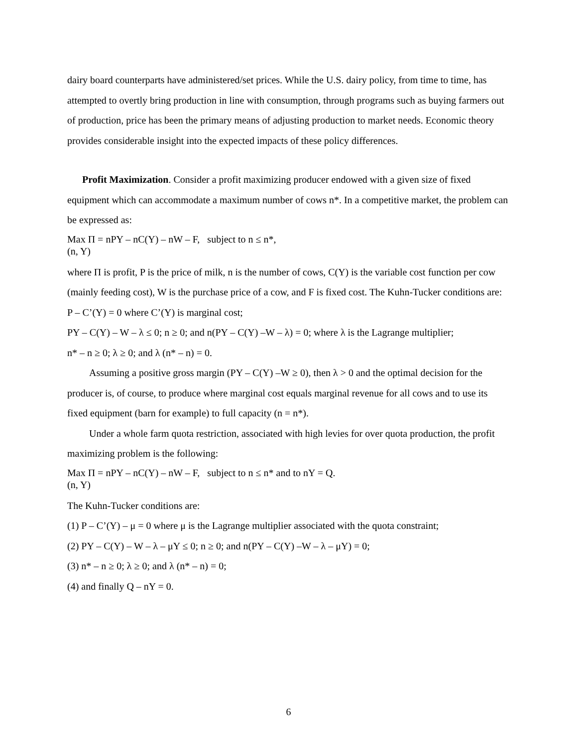dairy board counterparts have administered/set prices. While the U.S. dairy policy, from time to time, has attempted to overtly bring production in line with consumption, through programs such as buying farmers out of production, price has been the primary means of adjusting production to market needs. Economic theory provides considerable insight into the expected impacts of these policy differences.
Profit Maximization. Consider a profit maximizing producer endowed with a given size of fixed equipment which can accommodate a maximum number of cows n*. In a competitive market, the problem can be expressed as:
Max Π = nPY – nC(Y) – nW – F, subject to n ≤ n*,
(n, Y)
where Π is profit, P is the price of milk, n is the number of cows, C(Y) is the variable cost function per cow (mainly feeding cost), W is the purchase price of a cow, and F is fixed cost. The Kuhn-Tucker conditions are:
P – C’(Y) = 0 where C’(Y) is marginal cost;
PY – C(Y) – W – λ ≤ 0; n ≥ 0; and n(PY – C(Y) –W – λ) = 0; where λ is the Lagrange multiplier;
n* – n ≥ 0; λ ≥ 0; and λ (n* – n) = 0.
Assuming a positive gross margin (PY – C(Y) –W ≥ 0), then λ > 0 and the optimal decision for the producer is, of course, to produce where marginal cost equals marginal revenue for all cows and to use its fixed equipment (barn for example) to full capacity (n = n*).
Under a whole farm quota restriction, associated with high levies for over quota production, the profit maximizing problem is the following:
Max Π = nPY – nC(Y) – nW – F, subject to n ≤ n* and to nY = Q.
(n, Y)
The Kuhn-Tucker conditions are:
(1) P – C’(Y) – μ = 0 where μ is the Lagrange multiplier associated with the quota constraint;
(2) PY – C(Y) – W – λ – μY ≤ 0; n ≥ 0; and n(PY – C(Y) –W – λ – μY) = 0;
(3) n* – n ≥ 0; λ ≥ 0; and λ (n* – n) = 0;
(4) and finally Q – nY = 0.
6